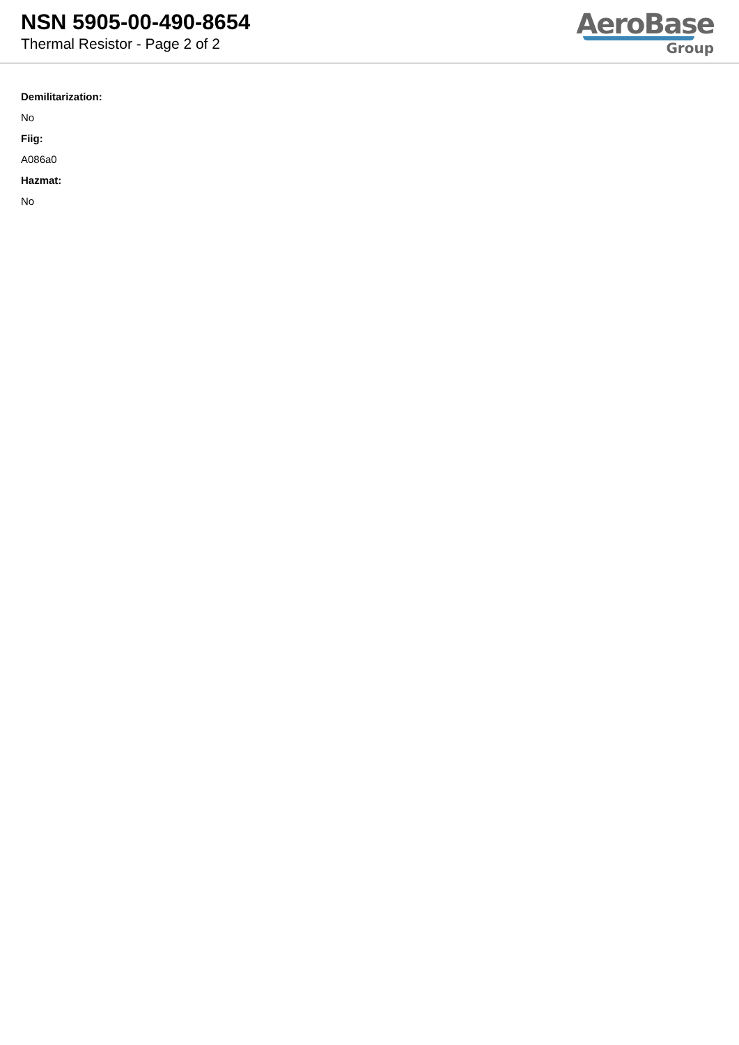NSN 5905-00-490-8654
Thermal Resistor - Page 2 of 2
AeroBase
Group
Demilitarization:
No
Fiig:
A086a0
Hazmat:
No